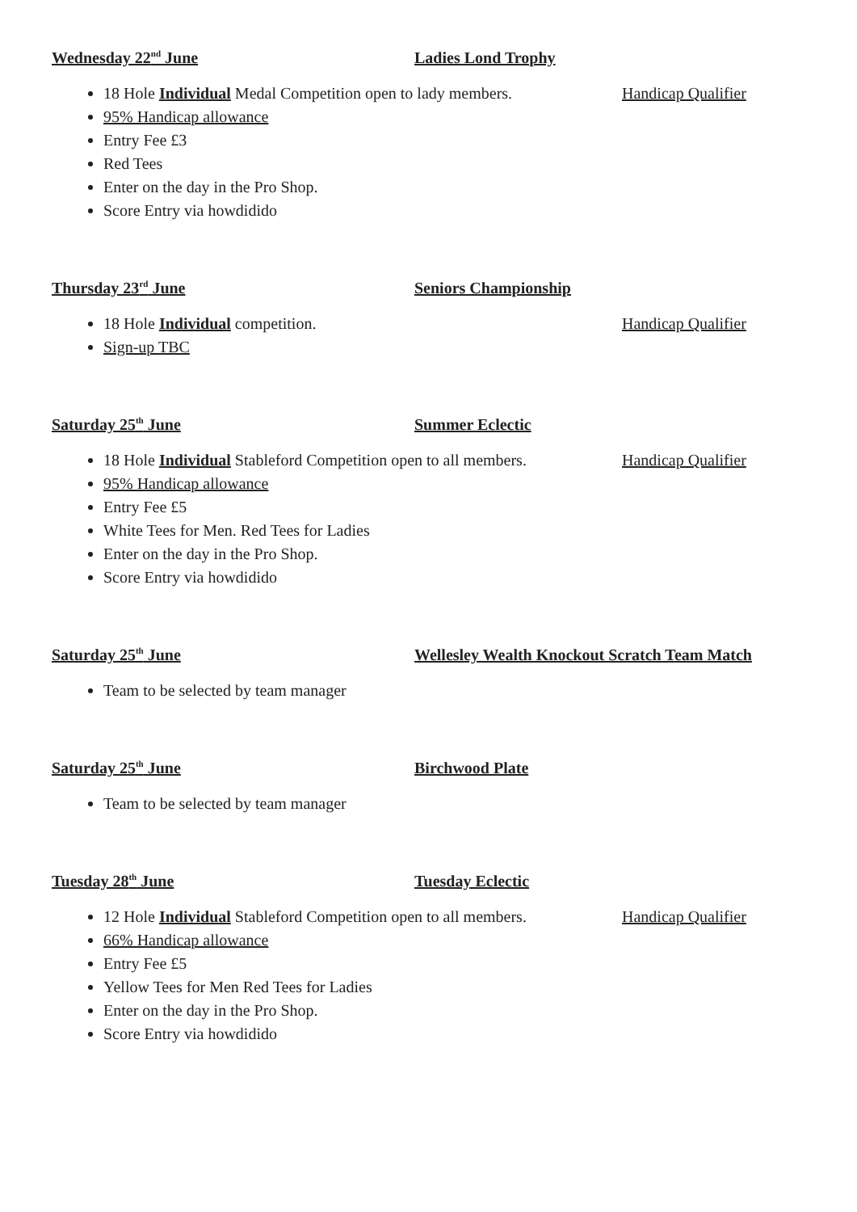Wednesday 22<sup>nd</sup> June Ladies Lond Trophy
18 Hole Individual Medal Competition open to lady members. Handicap Qualifier
95% Handicap allowance
Entry Fee £3
Red Tees
Enter on the day in the Pro Shop.
Score Entry via howdidido
Thursday 23<sup>rd</sup> June Seniors Championship
18 Hole Individual competition. Handicap Qualifier
Sign-up TBC
Saturday 25<sup>th</sup> June Summer Eclectic
18 Hole Individual Stableford Competition open to all members. Handicap Qualifier
95% Handicap allowance
Entry Fee £5
White Tees for Men. Red Tees for Ladies
Enter on the day in the Pro Shop.
Score Entry via howdidido
Saturday 25<sup>th</sup> June Wellesley Wealth Knockout Scratch Team Match
Team to be selected by team manager
Saturday 25<sup>th</sup> June Birchwood Plate
Team to be selected by team manager
Tuesday 28<sup>th</sup> June Tuesday Eclectic
12 Hole Individual Stableford Competition open to all members. Handicap Qualifier
66% Handicap allowance
Entry Fee £5
Yellow Tees for Men Red Tees for Ladies
Enter on the day in the Pro Shop.
Score Entry via howdidido